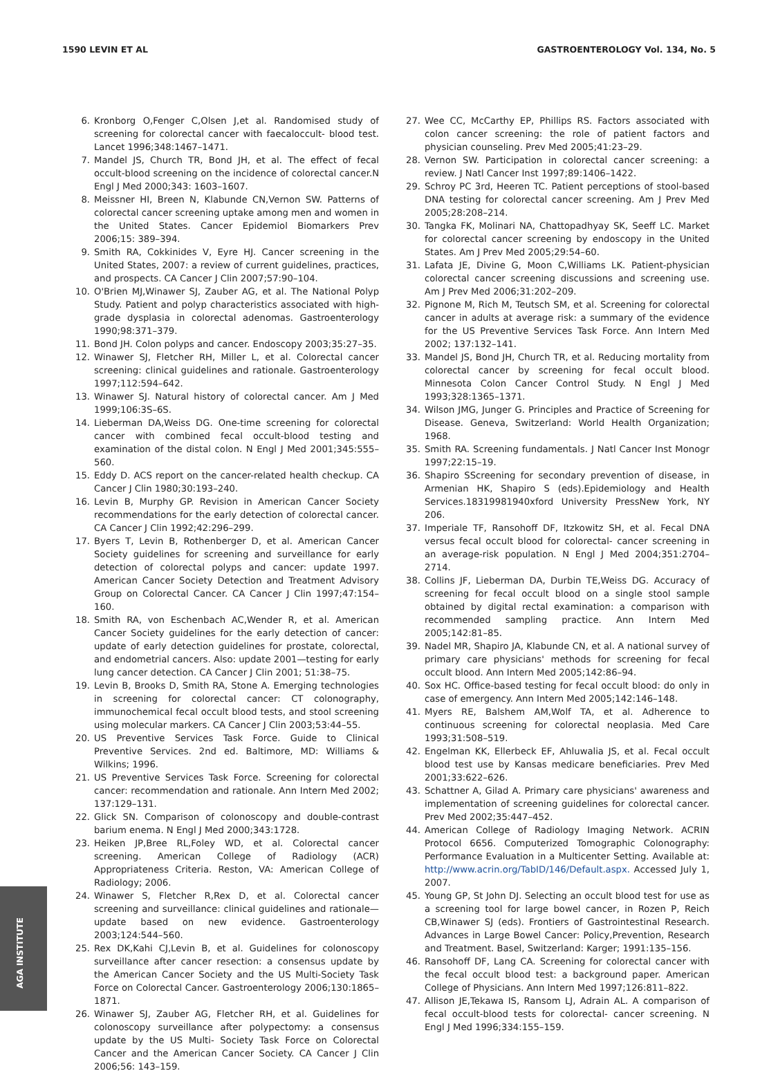1590 LEVIN ET AL GASTROENTEROLOGY Vol. 134, No. 5
6. Kronborg O,Fenger C,Olsen J,et al. Randomised study of screening for colorectal cancer with faecaloccult- blood test. Lancet 1996;348:1467–1471.
7. Mandel JS, Church TR, Bond JH, et al. The effect of fecal occult-blood screening on the incidence of colorectal cancer.N Engl J Med 2000;343: 1603–1607.
8. Meissner HI, Breen N, Klabunde CN,Vernon SW. Patterns of colorectal cancer screening uptake among men and women in the United States. Cancer Epidemiol Biomarkers Prev 2006;15: 389–394.
9. Smith RA, Cokkinides V, Eyre HJ. Cancer screening in the United States, 2007: a review of current guidelines, practices, and prospects. CA Cancer J Clin 2007;57:90–104.
10. O'Brien MJ,Winawer SJ, Zauber AG, et al. The National Polyp Study. Patient and polyp characteristics associated with high-grade dysplasia in colorectal adenomas. Gastroenterology 1990;98:371–379.
11. Bond JH. Colon polyps and cancer. Endoscopy 2003;35:27–35.
12. Winawer SJ, Fletcher RH, Miller L, et al. Colorectal cancer screening: clinical guidelines and rationale. Gastroenterology 1997;112:594–642.
13. Winawer SJ. Natural history of colorectal cancer. Am J Med 1999;106:3S–6S.
14. Lieberman DA,Weiss DG. One-time screening for colorectal cancer with combined fecal occult-blood testing and examination of the distal colon. N Engl J Med 2001;345:555–560.
15. Eddy D. ACS report on the cancer-related health checkup. CA Cancer J Clin 1980;30:193–240.
16. Levin B, Murphy GP. Revision in American Cancer Society recommendations for the early detection of colorectal cancer. CA Cancer J Clin 1992;42:296–299.
17. Byers T, Levin B, Rothenberger D, et al. American Cancer Society guidelines for screening and surveillance for early detection of colorectal polyps and cancer: update 1997. American Cancer Society Detection and Treatment Advisory Group on Colorectal Cancer. CA Cancer J Clin 1997;47:154–160.
18. Smith RA, von Eschenbach AC,Wender R, et al. American Cancer Society guidelines for the early detection of cancer: update of early detection guidelines for prostate, colorectal, and endometrial cancers. Also: update 2001—testing for early lung cancer detection. CA Cancer J Clin 2001; 51:38–75.
19. Levin B, Brooks D, Smith RA, Stone A. Emerging technologies in screening for colorectal cancer: CT colonography, immunochemical fecal occult blood tests, and stool screening using molecular markers. CA Cancer J Clin 2003;53:44–55.
20. US Preventive Services Task Force. Guide to Clinical Preventive Services. 2nd ed. Baltimore, MD: Williams & Wilkins; 1996.
21. US Preventive Services Task Force. Screening for colorectal cancer: recommendation and rationale. Ann Intern Med 2002; 137:129–131.
22. Glick SN. Comparison of colonoscopy and double-contrast barium enema. N Engl J Med 2000;343:1728.
23. Heiken JP,Bree RL,Foley WD, et al. Colorectal cancer screening. American College of Radiology (ACR) Appropriateness Criteria. Reston, VA: American College of Radiology; 2006.
24. Winawer S, Fletcher R,Rex D, et al. Colorectal cancer screening and surveillance: clinical guidelines and rationale—update based on new evidence. Gastroenterology 2003;124:544–560.
25. Rex DK,Kahi CJ,Levin B, et al. Guidelines for colonoscopy surveillance after cancer resection: a consensus update by the American Cancer Society and the US Multi-Society Task Force on Colorectal Cancer. Gastroenterology 2006;130:1865–1871.
26. Winawer SJ, Zauber AG, Fletcher RH, et al. Guidelines for colonoscopy surveillance after polypectomy: a consensus update by the US Multi- Society Task Force on Colorectal Cancer and the American Cancer Society. CA Cancer J Clin 2006;56: 143–159.
27. Wee CC, McCarthy EP, Phillips RS. Factors associated with colon cancer screening: the role of patient factors and physician counseling. Prev Med 2005;41:23–29.
28. Vernon SW. Participation in colorectal cancer screening: a review. J Natl Cancer Inst 1997;89:1406–1422.
29. Schroy PC 3rd, Heeren TC. Patient perceptions of stool-based DNA testing for colorectal cancer screening. Am J Prev Med 2005;28:208–214.
30. Tangka FK, Molinari NA, Chattopadhyay SK, Seeff LC. Market for colorectal cancer screening by endoscopy in the United States. Am J Prev Med 2005;29:54–60.
31. Lafata JE, Divine G, Moon C,Williams LK. Patient-physician colorectal cancer screening discussions and screening use. Am J Prev Med 2006;31:202–209.
32. Pignone M, Rich M, Teutsch SM, et al. Screening for colorectal cancer in adults at average risk: a summary of the evidence for the US Preventive Services Task Force. Ann Intern Med 2002; 137:132–141.
33. Mandel JS, Bond JH, Church TR, et al. Reducing mortality from colorectal cancer by screening for fecal occult blood. Minnesota Colon Cancer Control Study. N Engl J Med 1993;328:1365–1371.
34. Wilson JMG, Junger G. Principles and Practice of Screening for Disease. Geneva, Switzerland: World Health Organization; 1968.
35. Smith RA. Screening fundamentals. J Natl Cancer Inst Monogr 1997;22:15–19.
36. Shapiro SScreening for secondary prevention of disease, in Armenian HK, Shapiro S (eds).Epidemiology and Health Services.18319981940xford University PressNew York, NY 206.
37. Imperiale TF, Ransohoff DF, Itzkowitz SH, et al. Fecal DNA versus fecal occult blood for colorectal- cancer screening in an average-risk population. N Engl J Med 2004;351:2704–2714.
38. Collins JF, Lieberman DA, Durbin TE,Weiss DG. Accuracy of screening for fecal occult blood on a single stool sample obtained by digital rectal examination: a comparison with recommended sampling practice. Ann Intern Med 2005;142:81–85.
39. Nadel MR, Shapiro JA, Klabunde CN, et al. A national survey of primary care physicians' methods for screening for fecal occult blood. Ann Intern Med 2005;142:86–94.
40. Sox HC. Office-based testing for fecal occult blood: do only in case of emergency. Ann Intern Med 2005;142:146–148.
41. Myers RE, Balshem AM,Wolf TA, et al. Adherence to continuous screening for colorectal neoplasia. Med Care 1993;31:508–519.
42. Engelman KK, Ellerbeck EF, Ahluwalia JS, et al. Fecal occult blood test use by Kansas medicare beneficiaries. Prev Med 2001;33:622–626.
43. Schattner A, Gilad A. Primary care physicians' awareness and implementation of screening guidelines for colorectal cancer. Prev Med 2002;35:447–452.
44. American College of Radiology Imaging Network. ACRIN Protocol 6656. Computerized Tomographic Colonography: Performance Evaluation in a Multicenter Setting. Available at: http://www.acrin.org/TabID/146/Default.aspx. Accessed July 1, 2007.
45. Young GP, St John DJ. Selecting an occult blood test for use as a screening tool for large bowel cancer, in Rozen P, Reich CB,Winawer SJ (eds). Frontiers of Gastrointestinal Research. Advances in Large Bowel Cancer: Policy,Prevention, Research and Treatment. Basel, Switzerland: Karger; 1991:135–156.
46. Ransohoff DF, Lang CA. Screening for colorectal cancer with the fecal occult blood test: a background paper. American College of Physicians. Ann Intern Med 1997;126:811–822.
47. Allison JE,Tekawa IS, Ransom LJ, Adrain AL. A comparison of fecal occult-blood tests for colorectal- cancer screening. N Engl J Med 1996;334:155–159.
AGA INSTITUTE